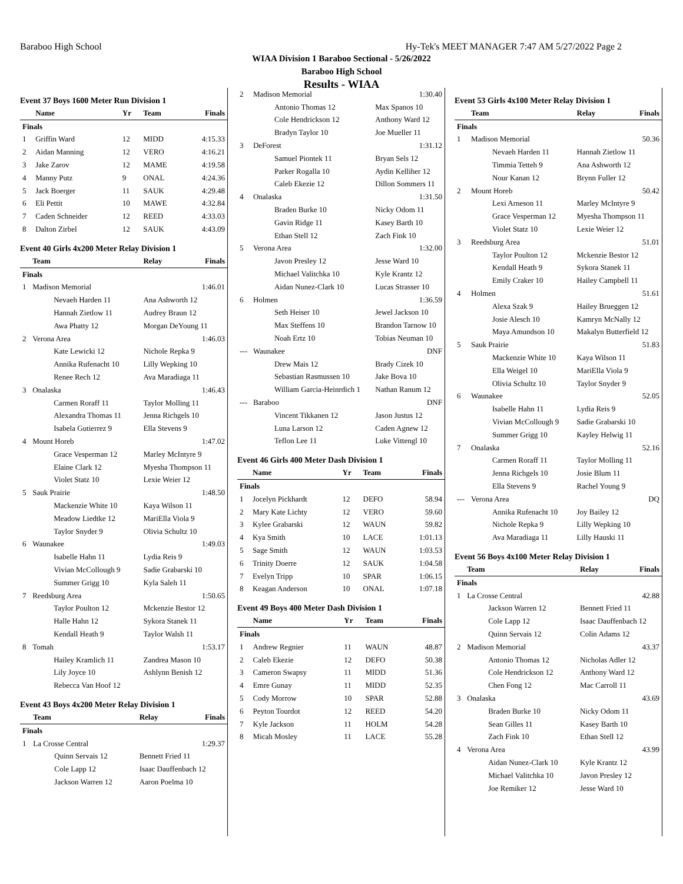Baraboo High School Hy-Tek's MEET MANAGER 7:47 AM 5/27/2022 Page 2
WIAA Division 1 Baraboo Sectional - 5/26/2022
Baraboo High School
Results - WIAA
Event 37 Boys 1600 Meter Run Division 1
| | Name | Yr | Team | Finals |
| --- | --- | --- | --- | --- |
| Finals | | | | |
| 1 | Griffin Ward | 12 | MIDD | 4:15.33 |
| 2 | Aidan Manning | 12 | VERO | 4:16.21 |
| 3 | Jake Zarov | 12 | MAME | 4:19.58 |
| 4 | Manny Putz | 9 | ONAL | 4:24.36 |
| 5 | Jack Boerger | 11 | SAUK | 4:29.48 |
| 6 | Eli Pettit | 10 | MAWE | 4:32.84 |
| 7 | Caden Schneider | 12 | REED | 4:33.03 |
| 8 | Dalton Zirbel | 12 | SAUK | 4:43.09 |
Event 40 Girls 4x200 Meter Relay Division 1
| | Team | Relay | Finals |
| --- | --- | --- | --- |
| Finals | | | |
| 1 | Madison Memorial | | 1:46.01 |
| | Nevaeh Harden 11 | Ana Ashworth 12 | |
| | Hannah Zietlow 11 | Audrey Braun 12 | |
| | Awa Phatty 12 | Morgan DeYoung 11 | |
| 2 | Verona Area | | 1:46.03 |
| | Kate Lewicki 12 | Nichole Repka 9 | |
| | Annika Rufenacht 10 | Lilly Wepking 10 | |
| | Renee Rech 12 | Ava Maradiaga 11 | |
| 3 | Onalaska | | 1:46.43 |
| | Carmen Roraff 11 | Taylor Molling 11 | |
| | Alexandra Thomas 11 | Jenna Richgels 10 | |
| | Isabela Gutierrez 9 | Ella Stevens 9 | |
| 4 | Mount Horeb | | 1:47.02 |
| | Grace Vesperman 12 | Marley McIntyre 9 | |
| | Elaine Clark 12 | Myesha Thompson 11 | |
| | Violet Statz 10 | Lexie Weier 12 | |
| 5 | Sauk Prairie | | 1:48.50 |
| | Mackenzie White 10 | Kaya Wilson 11 | |
| | Meadow Liedtke 12 | MariElla Viola 9 | |
| | Taylor Snyder 9 | Olivia Schultz 10 | |
| 6 | Waunakee | | 1:49.03 |
| | Isabelle Hahn 11 | Lydia Reis 9 | |
| | Vivian McCollough 9 | Sadie Grabarski 10 | |
| | Summer Grigg 10 | Kyla Saleh 11 | |
| 7 | Reedsburg Area | | 1:50.65 |
| | Taylor Poulton 12 | Mckenzie Bestor 12 | |
| | Halle Hahn 12 | Sykora Stanek 11 | |
| | Kendall Heath 9 | Taylor Walsh 11 | |
| 8 | Tomah | | 1:53.17 |
| | Hailey Kramlich 11 | Zandrea Mason 10 | |
| | Lily Joyce 10 | Ashlynn Benish 12 | |
| | Rebecca Van Hoof 12 | | |
Event 43 Boys 4x200 Meter Relay Division 1
| | Team | Relay | Finals |
| --- | --- | --- | --- |
| Finals | | | |
| 1 | La Crosse Central | | 1:29.37 |
| | Quinn Servais 12 | Bennett Fried 11 | |
| | Cole Lapp 12 | Isaac Dauffenbach 12 | |
| | Jackson Warren 12 | Aaron Poelma 10 | |
| 2 | Madison Memorial | | 1:30.40 |
| | Antonio Thomas 12 | Max Spanos 10 | |
| | Cole Hendrickson 12 | Anthony Ward 12 | |
| | Bradyn Taylor 10 | Joe Mueller 11 | |
| 3 | DeForest | | 1:31.12 |
| | Samuel Piontek 11 | Bryan Sels 12 | |
| | Parker Rogalla 10 | Aydin Kelliher 12 | |
| | Caleb Ekezie 12 | Dillon Sommers 11 | |
| 4 | Onalaska | | 1:31.50 |
| | Braden Burke 10 | Nicky Odom 11 | |
| | Gavin Ridge 11 | Kasey Barth 10 | |
| | Ethan Stell 12 | Zach Fink 10 | |
| 5 | Verona Area | | 1:32.00 |
| | Javon Presley 12 | Jesse Ward 10 | |
| | Michael Valitchka 10 | Kyle Krantz 12 | |
| | Aidan Nunez-Clark 10 | Lucas Strasser 10 | |
| 6 | Holmen | | 1:36.59 |
| | Seth Heiser 10 | Jewel Jackson 10 | |
| | Max Steffens 10 | Brandon Tarnow 10 | |
| | Noah Ertz 10 | Tobias Neuman 10 | |
| --- | Waunakee | | DNF |
| | Drew Mais 12 | Brady Cizek 10 | |
| | Sebastian Rasmussen 10 | Jake Bova 10 | |
| | William Garcia-Heinrdich 1 | Nathan Ranum 12 | |
| --- | Baraboo | | DNF |
| | Vincent Tikkanen 12 | Jason Justus 12 | |
| | Luna Larson 12 | Caden Agnew 12 | |
| | Teflon Lee 11 | Luke Vittengl 10 | |
Event 46 Girls 400 Meter Dash Division 1
| | Name | Yr | Team | Finals |
| --- | --- | --- | --- | --- |
| Finals | | | | |
| 1 | Jocelyn Pickhardt | 12 | DEFO | 58.94 |
| 2 | Mary Kate Lichty | 12 | VERO | 59.60 |
| 3 | Kylee Grabarski | 12 | WAUN | 59.82 |
| 4 | Kya Smith | 10 | LACE | 1:01.13 |
| 5 | Sage Smith | 12 | WAUN | 1:03.53 |
| 6 | Trinity Doerre | 12 | SAUK | 1:04.58 |
| 7 | Evelyn Tripp | 10 | SPAR | 1:06.15 |
| 8 | Keagan Anderson | 10 | ONAL | 1:07.18 |
Event 49 Boys 400 Meter Dash Division 1
| | Name | Yr | Team | Finals |
| --- | --- | --- | --- | --- |
| Finals | | | | |
| 1 | Andrew Regnier | 11 | WAUN | 48.87 |
| 2 | Caleb Ekezie | 12 | DEFO | 50.38 |
| 3 | Cameron Swapsy | 11 | MIDD | 51.36 |
| 4 | Emre Gunay | 11 | MIDD | 52.35 |
| 5 | Cody Morrow | 10 | SPAR | 52.88 |
| 6 | Peyton Tourdot | 12 | REED | 54.20 |
| 7 | Kyle Jackson | 11 | HOLM | 54.28 |
| 8 | Micah Mosley | 11 | LACE | 55.28 |
Event 53 Girls 4x100 Meter Relay Division 1
| | Team | Relay | Finals |
| --- | --- | --- | --- |
| Finals | | | |
| 1 | Madison Memorial | | 50.36 |
| | Nevaeh Harden 11 | Hannah Zietlow 11 | |
| | Timmia Tetteh 9 | Ana Ashworth 12 | |
| | Nour Kanan 12 | Brynn Fuller 12 | |
| 2 | Mount Horeb | | 50.42 |
| | Lexi Arneson 11 | Marley McIntyre 9 | |
| | Grace Vesperman 12 | Myesha Thompson 11 | |
| | Violet Statz 10 | Lexie Weier 12 | |
| 3 | Reedsburg Area | | 51.01 |
| | Taylor Poulton 12 | Mckenzie Bestor 12 | |
| | Kendall Heath 9 | Sykora Stanek 11 | |
| | Emily Craker 10 | Hailey Campbell 11 | |
| 4 | Holmen | | 51.61 |
| | Alexa Szak 9 | Hailey Brueggen 12 | |
| | Josie Alesch 10 | Kamryn McNally 12 | |
| | Maya Amundson 10 | Makalyn Butterfield 12 | |
| 5 | Sauk Prairie | | 51.83 |
| | Mackenzie White 10 | Kaya Wilson 11 | |
| | Ella Weigel 10 | MariElla Viola 9 | |
| | Olivia Schultz 10 | Taylor Snyder 9 | |
| 6 | Waunakee | | 52.05 |
| | Isabelle Hahn 11 | Lydia Reis 9 | |
| | Vivian McCollough 9 | Sadie Grabarski 10 | |
| | Summer Grigg 10 | Kayley Helwig 11 | |
| 7 | Onalaska | | 52.16 |
| | Carmen Roraff 11 | Taylor Molling 11 | |
| | Jenna Richgels 10 | Josie Blum 11 | |
| | Ella Stevens 9 | Rachel Young 9 | |
| --- | Verona Area | | DQ |
| | Annika Rufenacht 10 | Joy Bailey 12 | |
| | Nichole Repka 9 | Lilly Wepking 10 | |
| | Ava Maradiaga 11 | Lilly Hauski 11 | |
Event 56 Boys 4x100 Meter Relay Division 1
| | Team | Relay | Finals |
| --- | --- | --- | --- |
| Finals | | | |
| 1 | La Crosse Central | | 42.88 |
| | Jackson Warren 12 | Bennett Fried 11 | |
| | Cole Lapp 12 | Isaac Dauffenbach 12 | |
| | Quinn Servais 12 | Colin Adams 12 | |
| 2 | Madison Memorial | | 43.37 |
| | Antonio Thomas 12 | Nicholas Adler 12 | |
| | Cole Hendrickson 12 | Anthony Ward 12 | |
| | Chen Fong 12 | Mac Carroll 11 | |
| 3 | Onalaska | | 43.69 |
| | Braden Burke 10 | Nicky Odom 11 | |
| | Sean Gilles 11 | Kasey Barth 10 | |
| | Zach Fink 10 | Ethan Stell 12 | |
| 4 | Verona Area | | 43.99 |
| | Aidan Nunez-Clark 10 | Kyle Krantz 12 | |
| | Michael Valitchka 10 | Javon Presley 12 | |
| | Joe Remiker 12 | Jesse Ward 10 | |